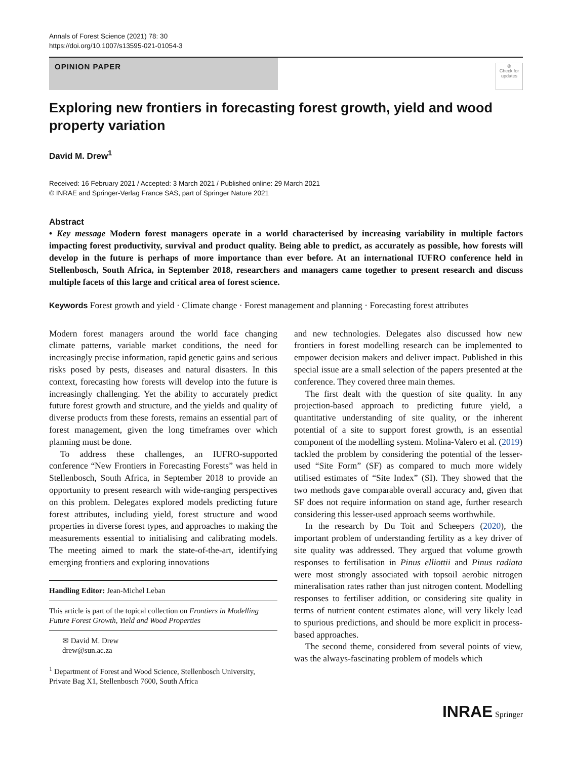Annals of Forest Science (2021) 78: 30
https://doi.org/10.1007/s13595-021-01054-3
OPINION PAPER
◎
Check for updates
Exploring new frontiers in forecasting forest growth, yield and wood property variation
David M. Drew<sup>1</sup>
Received: 16 February 2021 / Accepted: 3 March 2021 / Published online: 29 March 2021
© INRAE and Springer-Verlag France SAS, part of Springer Nature 2021
Abstract
• Key message Modern forest managers operate in a world characterised by increasing variability in multiple factors impacting forest productivity, survival and product quality. Being able to predict, as accurately as possible, how forests will develop in the future is perhaps of more importance than ever before. At an international IUFRO conference held in Stellenbosch, South Africa, in September 2018, researchers and managers came together to present research and discuss multiple facets of this large and critical area of forest science.
Keywords Forest growth and yield · Climate change · Forest management and planning · Forecasting forest attributes
Modern forest managers around the world face changing climate patterns, variable market conditions, the need for increasingly precise information, rapid genetic gains and serious risks posed by pests, diseases and natural disasters. In this context, forecasting how forests will develop into the future is increasingly challenging. Yet the ability to accurately predict future forest growth and structure, and the yields and quality of diverse products from these forests, remains an essential part of forest management, given the long timeframes over which planning must be done.
To address these challenges, an IUFRO-supported conference “New Frontiers in Forecasting Forests” was held in Stellenbosch, South Africa, in September 2018 to provide an opportunity to present research with wide-ranging perspectives on this problem. Delegates explored models predicting future forest attributes, including yield, forest structure and wood properties in diverse forest types, and approaches to making the measurements essential to initialising and calibrating models. The meeting aimed to mark the state-of-the-art, identifying emerging frontiers and exploring innovations
Handling Editor: Jean-Michel Leban
This article is part of the topical collection on Frontiers in Modelling Future Forest Growth, Yield and Wood Properties
✉ David M. Drew
drew@sun.ac.za
<sup>1</sup> Department of Forest and Wood Science, Stellenbosch University, Private Bag X1, Stellenbosch 7600, South Africa
and new technologies. Delegates also discussed how new frontiers in forest modelling research can be implemented to empower decision makers and deliver impact. Published in this special issue are a small selection of the papers presented at the conference. They covered three main themes.
The first dealt with the question of site quality. In any projection-based approach to predicting future yield, a quantitative understanding of site quality, or the inherent potential of a site to support forest growth, is an essential component of the modelling system. Molina-Valero et al. (2019) tackled the problem by considering the potential of the lesser-used “Site Form” (SF) as compared to much more widely utilised estimates of “Site Index” (SI). They showed that the two methods gave comparable overall accuracy and, given that SF does not require information on stand age, further research considering this lesser-used approach seems worthwhile.
In the research by Du Toit and Scheepers (2020), the important problem of understanding fertility as a key driver of site quality was addressed. They argued that volume growth responses to fertilisation in Pinus elliottii and Pinus radiata were most strongly associated with topsoil aerobic nitrogen mineralisation rates rather than just nitrogen content. Modelling responses to fertiliser addition, or considering site quality in terms of nutrient content estimates alone, will very likely lead to spurious predictions, and should be more explicit in process-based approaches.
The second theme, considered from several points of view, was the always-fascinating problem of models which
INRAE Springer